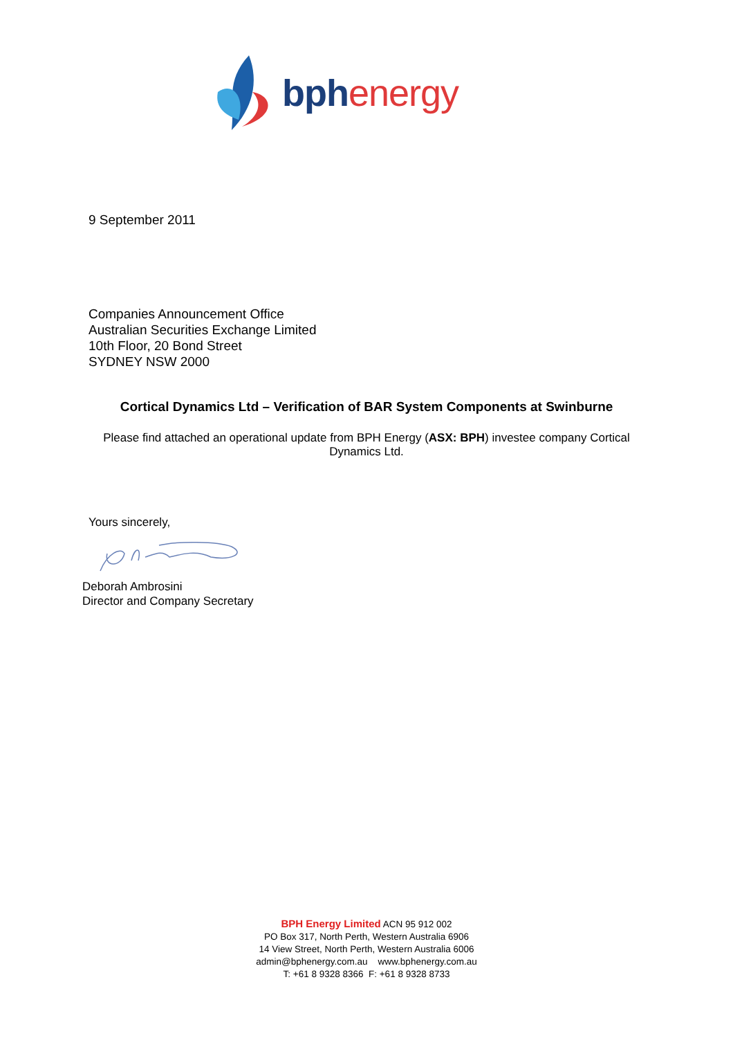bphenergy
9 September 2011
Companies Announcement Office
Australian Securities Exchange Limited
10th Floor, 20 Bond Street
SYDNEY NSW 2000
Cortical Dynamics Ltd – Verification of BAR System Components at Swinburne
Please find attached an operational update from BPH Energy (ASX: BPH) investee company Cortical Dynamics Ltd.
Yours sincerely,
Deborah Ambrosini
Director and Company Secretary
BPH Energy Limited ACN 95 912 002
PO Box 317, North Perth, Western Australia 6906
14 View Street, North Perth, Western Australia 6006
admin@bphenergy.com.au www.bphenergy.com.au
T: +61 8 9328 8366 F: +61 8 9328 8733